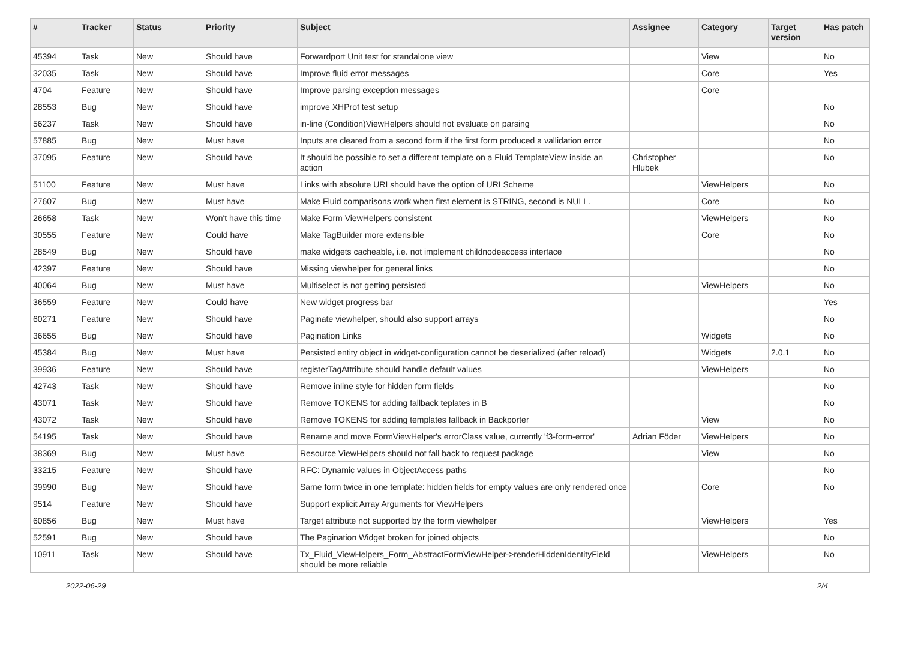| # | Tracker | Status | Priority | Subject | Assignee | Category | Target version | Has patch |
| --- | --- | --- | --- | --- | --- | --- | --- | --- |
| 45394 | Task | New | Should have | Forwardport Unit test for standalone view | | View | | No |
| 32035 | Task | New | Should have | Improve fluid error messages | | Core | | Yes |
| 4704 | Feature | New | Should have | Improve parsing exception messages | | Core | | |
| 28553 | Bug | New | Should have | improve XHProf test setup | | | | No |
| 56237 | Task | New | Should have | in-line (Condition)ViewHelpers should not evaluate on parsing | | | | No |
| 57885 | Bug | New | Must have | Inputs are cleared from a second form if the first form produced a vallidation error | | | | No |
| 37095 | Feature | New | Should have | It should be possible to set a different template on a Fluid TemplateView inside an action | Christopher Hlubek | | | No |
| 51100 | Feature | New | Must have | Links with absolute URI should have the option of URI Scheme | | ViewHelpers | | No |
| 27607 | Bug | New | Must have | Make Fluid comparisons work when first element is STRING, second is NULL. | | Core | | No |
| 26658 | Task | New | Won't have this time | Make Form ViewHelpers consistent | | ViewHelpers | | No |
| 30555 | Feature | New | Could have | Make TagBuilder more extensible | | Core | | No |
| 28549 | Bug | New | Should have | make widgets cacheable, i.e. not implement childnodeaccess interface | | | | No |
| 42397 | Feature | New | Should have | Missing viewhelper for general links | | | | No |
| 40064 | Bug | New | Must have | Multiselect is not getting persisted | | ViewHelpers | | No |
| 36559 | Feature | New | Could have | New widget progress bar | | | | Yes |
| 60271 | Feature | New | Should have | Paginate viewhelper, should also support arrays | | | | No |
| 36655 | Bug | New | Should have | Pagination Links | | Widgets | | No |
| 45384 | Bug | New | Must have | Persisted entity object in widget-configuration cannot be deserialized (after reload) | | Widgets | 2.0.1 | No |
| 39936 | Feature | New | Should have | registerTagAttribute should handle default values | | ViewHelpers | | No |
| 42743 | Task | New | Should have | Remove inline style for hidden form fields | | | | No |
| 43071 | Task | New | Should have | Remove TOKENS for adding fallback teplates in B | | | | No |
| 43072 | Task | New | Should have | Remove TOKENS for adding templates fallback in Backporter | | View | | No |
| 54195 | Task | New | Should have | Rename and move FormViewHelper's errorClass value, currently 'f3-form-error' | Adrian Föder | ViewHelpers | | No |
| 38369 | Bug | New | Must have | Resource ViewHelpers should not fall back to request package | | View | | No |
| 33215 | Feature | New | Should have | RFC: Dynamic values in ObjectAccess paths | | | | No |
| 39990 | Bug | New | Should have | Same form twice in one template: hidden fields for empty values are only rendered once | | Core | | No |
| 9514 | Feature | New | Should have | Support explicit Array Arguments for ViewHelpers | | | | |
| 60856 | Bug | New | Must have | Target attribute not supported by the form viewhelper | | ViewHelpers | | Yes |
| 52591 | Bug | New | Should have | The Pagination Widget broken for joined objects | | | | No |
| 10911 | Task | New | Should have | Tx_Fluid_ViewHelpers_Form_AbstractFormViewHelper->renderHiddenIdentityField should be more reliable | | ViewHelpers | | No |
2022-06-29 2/4